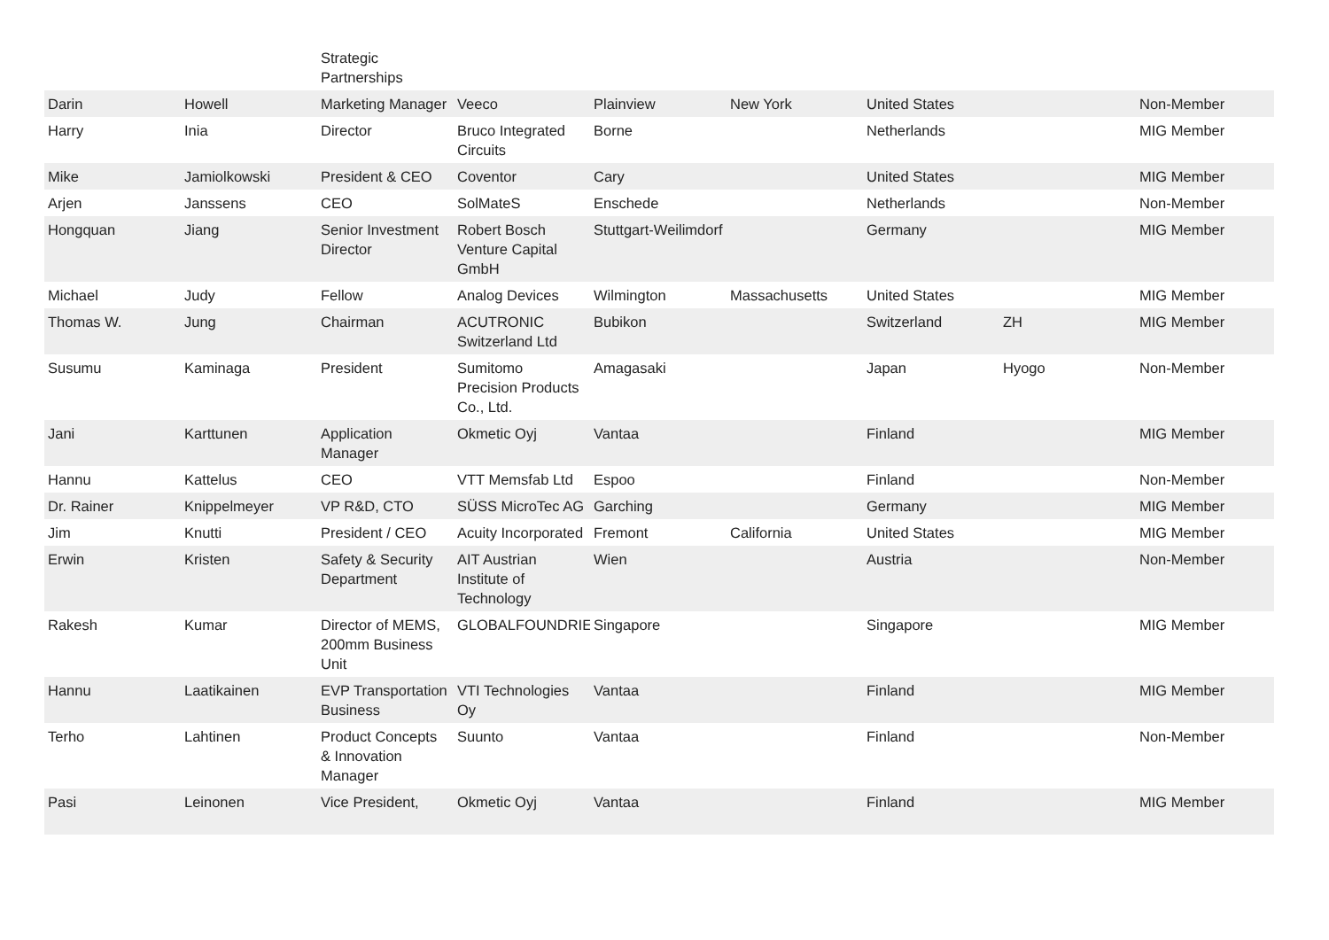| | | Strategic Partnerships | | | | | | |
| Darin | Howell | Marketing Manager | Veeco | Plainview | New York | United States | | Non-Member |
| Harry | Inia | Director | Bruco Integrated Circuits | Borne | | Netherlands | | MIG Member |
| Mike | Jamiolkowski | President & CEO | Coventor | Cary | | United States | | MIG Member |
| Arjen | Janssens | CEO | SolMateS | Enschede | | Netherlands | | Non-Member |
| Hongquan | Jiang | Senior Investment Director | Robert Bosch Venture Capital GmbH | Stuttgart-Weilimdorf | | Germany | | MIG Member |
| Michael | Judy | Fellow | Analog Devices | Wilmington | Massachusetts | United States | | MIG Member |
| Thomas W. | Jung | Chairman | ACUTRONIC Switzerland Ltd | Bubikon | | Switzerland | ZH | MIG Member |
| Susumu | Kaminaga | President | Sumitomo Precision Products Co., Ltd. | Amagasaki | | Japan | Hyogo | Non-Member |
| Jani | Karttunen | Application Manager | Okmetic Oyj | Vantaa | | Finland | | MIG Member |
| Hannu | Kattelus | CEO | VTT Memsfab Ltd | Espoo | | Finland | | Non-Member |
| Dr. Rainer | Knippelmeyer | VP R&D, CTO | SÜSS MicroTec AG | Garching | | Germany | | MIG Member |
| Jim | Knutti | President / CEO | Acuity Incorporated | Fremont | California | United States | | MIG Member |
| Erwin | Kristen | Safety & Security Department | AIT Austrian Institute of Technology | Wien | | Austria | | Non-Member |
| Rakesh | Kumar | Director of MEMS, 200mm Business Unit | GLOBALFOUNDRIES | Singapore | | Singapore | | MIG Member |
| Hannu | Laatikainen | EVP Transportation Business | VTI Technologies Oy | Vantaa | | Finland | | MIG Member |
| Terho | Lahtinen | Product Concepts & Innovation Manager | Suunto | Vantaa | | Finland | | Non-Member |
| Pasi | Leinonen | Vice President, | Okmetic Oyj | Vantaa | | Finland | | MIG Member |